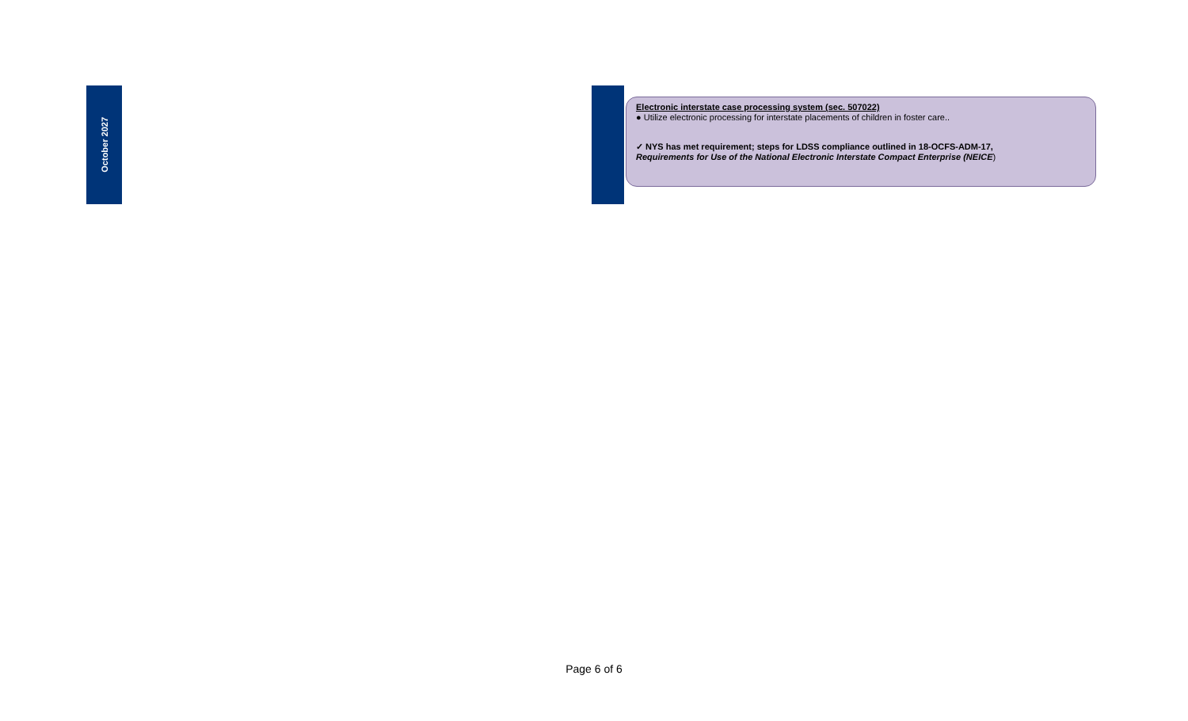October 2027
Electronic interstate case processing system (sec. 507022)
● Utilize electronic processing for interstate placements of children in foster care..
✓ NYS has met requirement; steps for LDSS compliance outlined in 18-OCFS-ADM-17,
Requirements for Use of the National Electronic Interstate Compact Enterprise (NEICE)
Page 6 of 6